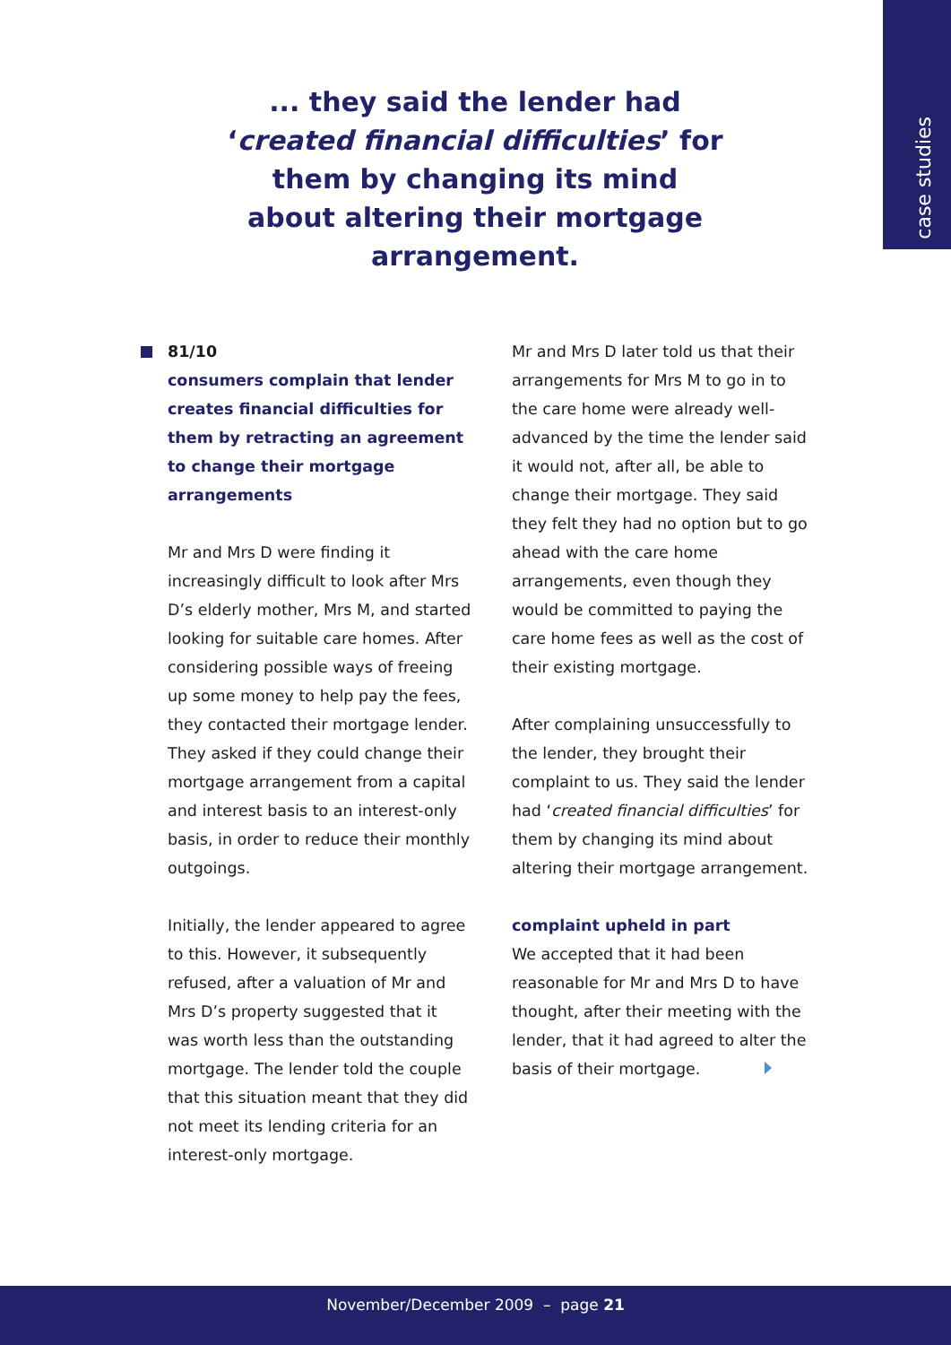case studies
... they said the lender had ‘created financial difficulties’ for them by changing its mind about altering their mortgage arrangement.
81/10
consumers complain that lender creates financial difficulties for them by retracting an agreement to change their mortgage arrangements
Mr and Mrs D were finding it increasingly difficult to look after Mrs D’s elderly mother, Mrs M, and started looking for suitable care homes. After considering possible ways of freeing up some money to help pay the fees, they contacted their mortgage lender. They asked if they could change their mortgage arrangement from a capital and interest basis to an interest-only basis, in order to reduce their monthly outgoings.
Initially, the lender appeared to agree to this. However, it subsequently refused, after a valuation of Mr and Mrs D’s property suggested that it was worth less than the outstanding mortgage. The lender told the couple that this situation meant that they did not meet its lending criteria for an interest-only mortgage.
Mr and Mrs D later told us that their arrangements for Mrs M to go in to the care home were already well-advanced by the time the lender said it would not, after all, be able to change their mortgage. They said they felt they had no option but to go ahead with the care home arrangements, even though they would be committed to paying the care home fees as well as the cost of their existing mortgage.
After complaining unsuccessfully to the lender, they brought their complaint to us. They said the lender had ‘created financial difficulties’ for them by changing its mind about altering their mortgage arrangement.
complaint upheld in part
We accepted that it had been reasonable for Mr and Mrs D to have thought, after their meeting with the lender, that it had agreed to alter the basis of their mortgage.
November/December 2009 – page 21